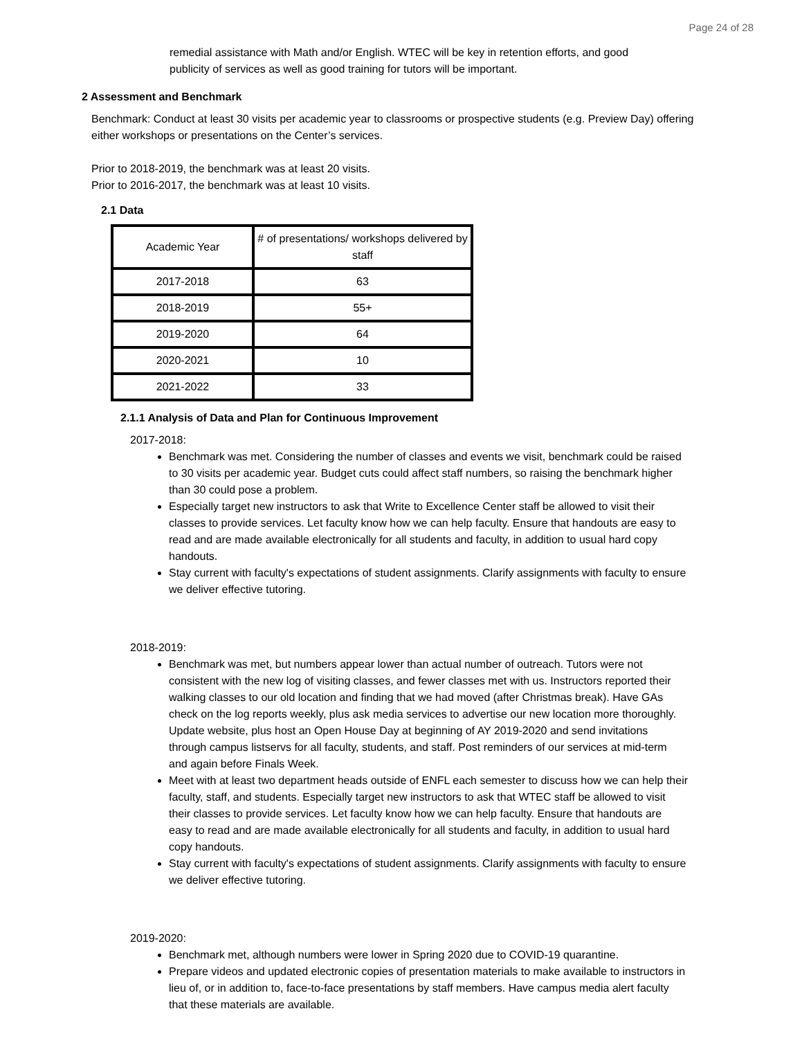Page 24 of 28
remedial assistance with Math and/or English. WTEC will be key in retention efforts, and good publicity of services as well as good training for tutors will be important.
2 Assessment and Benchmark
Benchmark: Conduct at least 30 visits per academic year to classrooms or prospective students (e.g. Preview Day) offering either workshops or presentations on the Center’s services.
Prior to 2018-2019, the benchmark was at least 20 visits.
Prior to 2016-2017, the benchmark was at least 10 visits.
2.1 Data
| Academic Year | # of presentations/ workshops delivered by staff |
| --- | --- |
| 2017-2018 | 63 |
| 2018-2019 | 55+ |
| 2019-2020 | 64 |
| 2020-2021 | 10 |
| 2021-2022 | 33 |
2.1.1 Analysis of Data and Plan for Continuous Improvement
2017-2018:
Benchmark was met. Considering the number of classes and events we visit, benchmark could be raised to 30 visits per academic year. Budget cuts could affect staff numbers, so raising the benchmark higher than 30 could pose a problem.
Especially target new instructors to ask that Write to Excellence Center staff be allowed to visit their classes to provide services. Let faculty know how we can help faculty. Ensure that handouts are easy to read and are made available electronically for all students and faculty, in addition to usual hard copy handouts.
Stay current with faculty's expectations of student assignments. Clarify assignments with faculty to ensure we deliver effective tutoring.
2018-2019:
Benchmark was met, but numbers appear lower than actual number of outreach. Tutors were not consistent with the new log of visiting classes, and fewer classes met with us. Instructors reported their walking classes to our old location and finding that we had moved (after Christmas break). Have GAs check on the log reports weekly, plus ask media services to advertise our new location more thoroughly. Update website, plus host an Open House Day at beginning of AY 2019-2020 and send invitations through campus listservs for all faculty, students, and staff. Post reminders of our services at mid-term and again before Finals Week.
Meet with at least two department heads outside of ENFL each semester to discuss how we can help their faculty, staff, and students. Especially target new instructors to ask that WTEC staff be allowed to visit their classes to provide services. Let faculty know how we can help faculty. Ensure that handouts are easy to read and are made available electronically for all students and faculty, in addition to usual hard copy handouts.
Stay current with faculty's expectations of student assignments. Clarify assignments with faculty to ensure we deliver effective tutoring.
2019-2020:
Benchmark met, although numbers were lower in Spring 2020 due to COVID-19 quarantine.
Prepare videos and updated electronic copies of presentation materials to make available to instructors in lieu of, or in addition to, face-to-face presentations by staff members. Have campus media alert faculty that these materials are available.